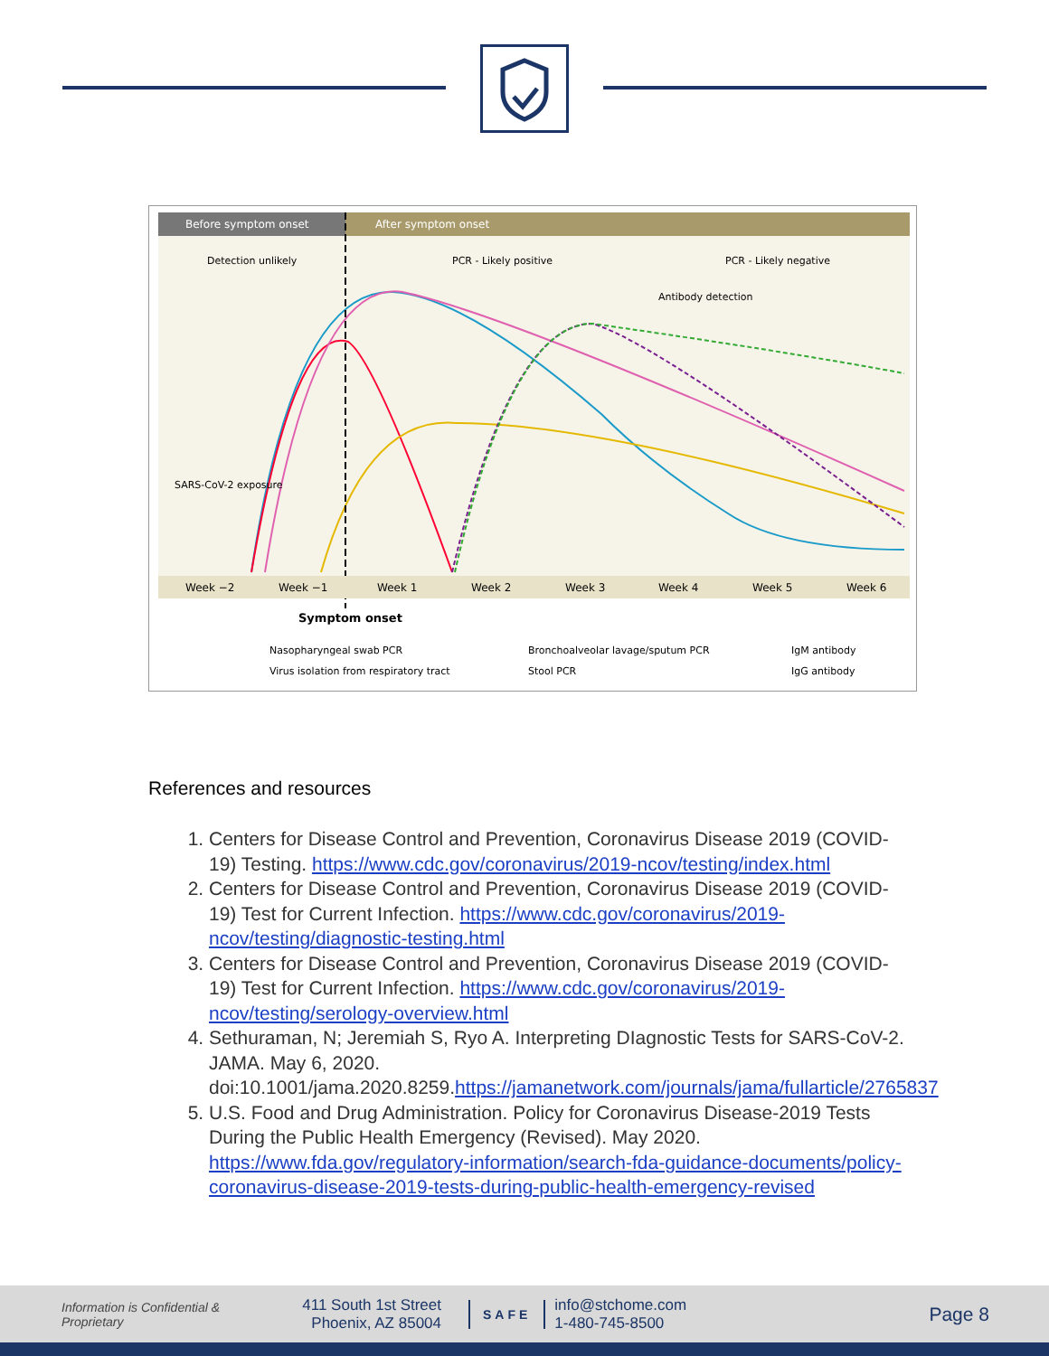Before symptom onset
After symptom onset
Detection unlikely
PCR - Likely positive
PCR - Likely negative
Antibody detection
Week −2
Week −1
Week 1
Week 2
Week 3
Week 4
Week 5
Week 6
Symptom onset
SARS-CoV-2 exposure
Nasopharyngeal swab PCR
Bronchoalveolar lavage/sputum PCR
IgM antibody
Virus isolation from respiratory tract
Stool PCR
IgG antibody
References and resources
1. Centers for Disease Control and Prevention, Coronavirus Disease 2019 (COVID-19) Testing. https://www.cdc.gov/coronavirus/2019-ncov/testing/index.html
2. Centers for Disease Control and Prevention, Coronavirus Disease 2019 (COVID-19) Test for Current Infection. https://www.cdc.gov/coronavirus/2019-ncov/testing/diagnostic-testing.html
3. Centers for Disease Control and Prevention, Coronavirus Disease 2019 (COVID-19) Test for Current Infection. https://www.cdc.gov/coronavirus/2019-ncov/testing/serology-overview.html
4. Sethuraman, N; Jeremiah S, Ryo A. Interpreting DIagnostic Tests for SARS-CoV-2. JAMA. May 6, 2020. doi:10.1001/jama.2020.8259.https://jamanetwork.com/journals/jama/fullarticle/2765837
5. U.S. Food and Drug Administration. Policy for Coronavirus Disease-2019 Tests During the Public Health Emergency (Revised). May 2020. https://www.fda.gov/regulatory-information/search-fda-guidance-documents/policy-coronavirus-disease-2019-tests-during-public-health-emergency-revised
Information is Confidential & Proprietary
411 South 1st Street
Phoenix, AZ 85004
SAFE
info@stchome.com
1-480-745-8500
Page 8